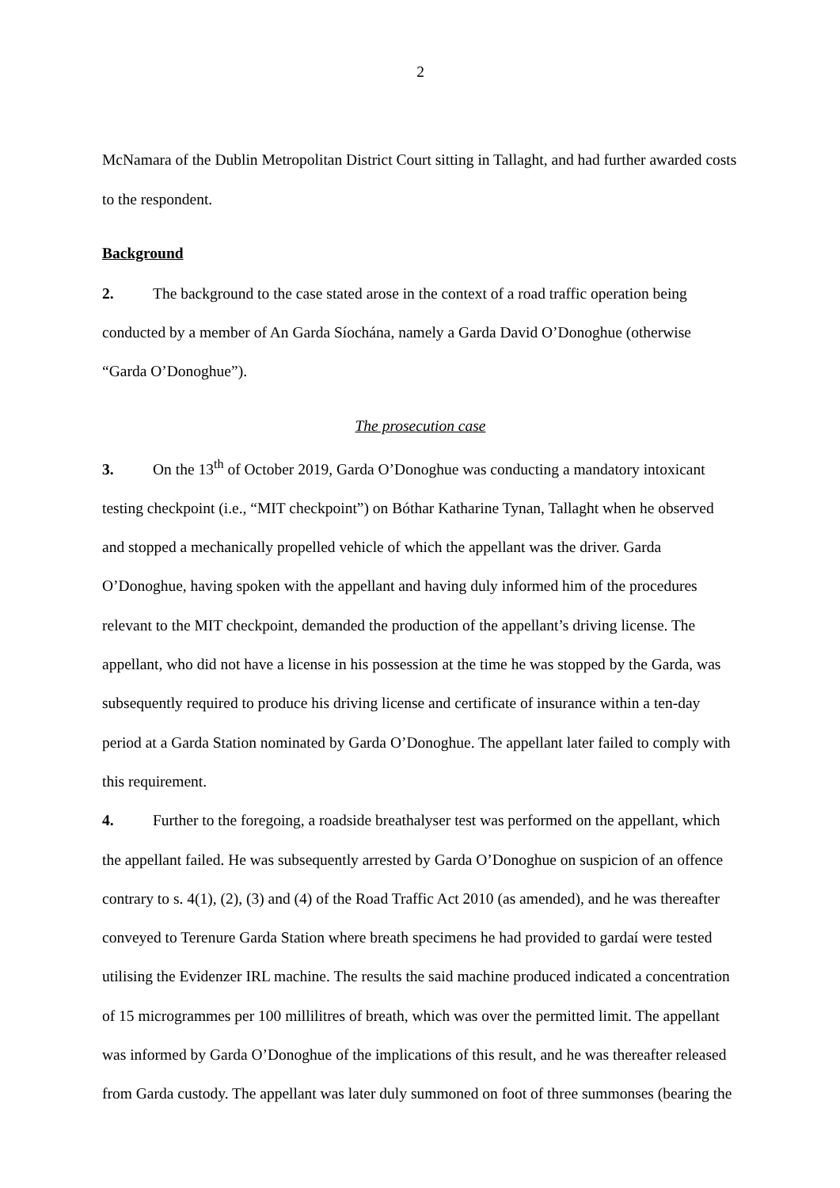2
McNamara of the Dublin Metropolitan District Court sitting in Tallaght, and had further awarded costs to the respondent.
Background
2. The background to the case stated arose in the context of a road traffic operation being conducted by a member of An Garda Síochána, namely a Garda David O’Donoghue (otherwise “Garda O’Donoghue”).
The prosecution case
3. On the 13<sup>th</sup> of October 2019, Garda O’Donoghue was conducting a mandatory intoxicant testing checkpoint (i.e., “MIT checkpoint”) on Bóthar Katharine Tynan, Tallaght when he observed and stopped a mechanically propelled vehicle of which the appellant was the driver. Garda O’Donoghue, having spoken with the appellant and having duly informed him of the procedures relevant to the MIT checkpoint, demanded the production of the appellant’s driving license. The appellant, who did not have a license in his possession at the time he was stopped by the Garda, was subsequently required to produce his driving license and certificate of insurance within a ten-day period at a Garda Station nominated by Garda O’Donoghue. The appellant later failed to comply with this requirement.
4. Further to the foregoing, a roadside breathalyser test was performed on the appellant, which the appellant failed. He was subsequently arrested by Garda O’Donoghue on suspicion of an offence contrary to s. 4(1), (2), (3) and (4) of the Road Traffic Act 2010 (as amended), and he was thereafter conveyed to Terenure Garda Station where breath specimens he had provided to gardaí were tested utilising the Evidenzer IRL machine. The results the said machine produced indicated a concentration of 15 microgrammes per 100 millilitres of breath, which was over the permitted limit. The appellant was informed by Garda O’Donoghue of the implications of this result, and he was thereafter released from Garda custody. The appellant was later duly summoned on foot of three summonses (bearing the